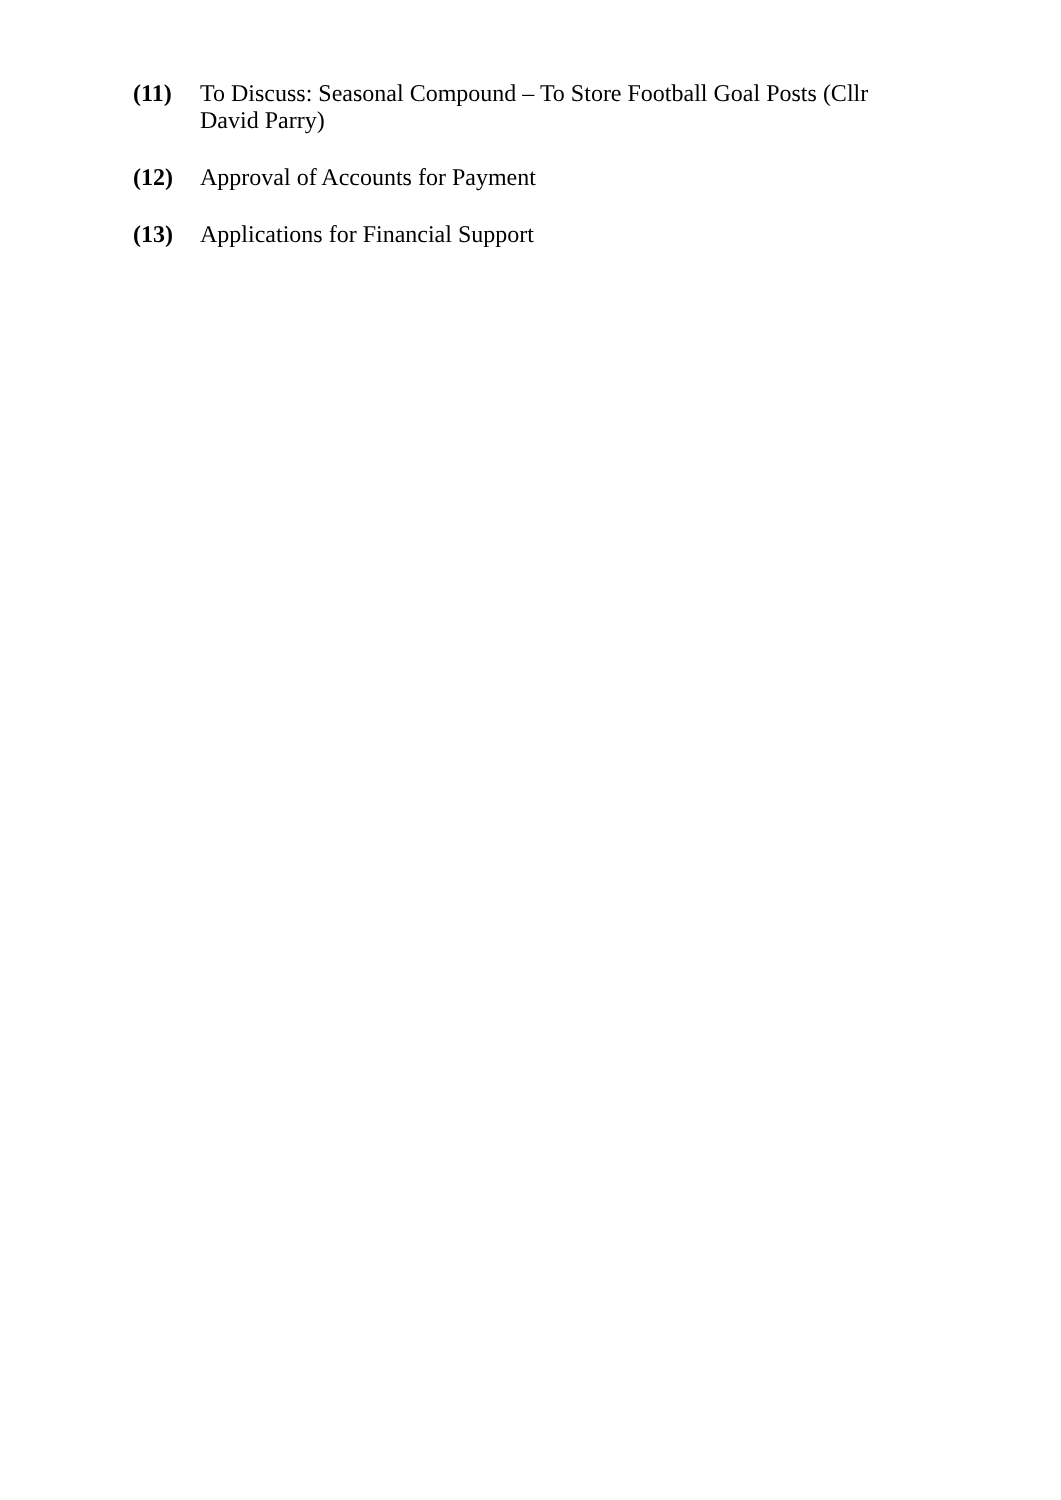(11) To Discuss: Seasonal Compound – To Store Football Goal Posts (Cllr David Parry)
(12) Approval of Accounts for Payment
(13) Applications for Financial Support